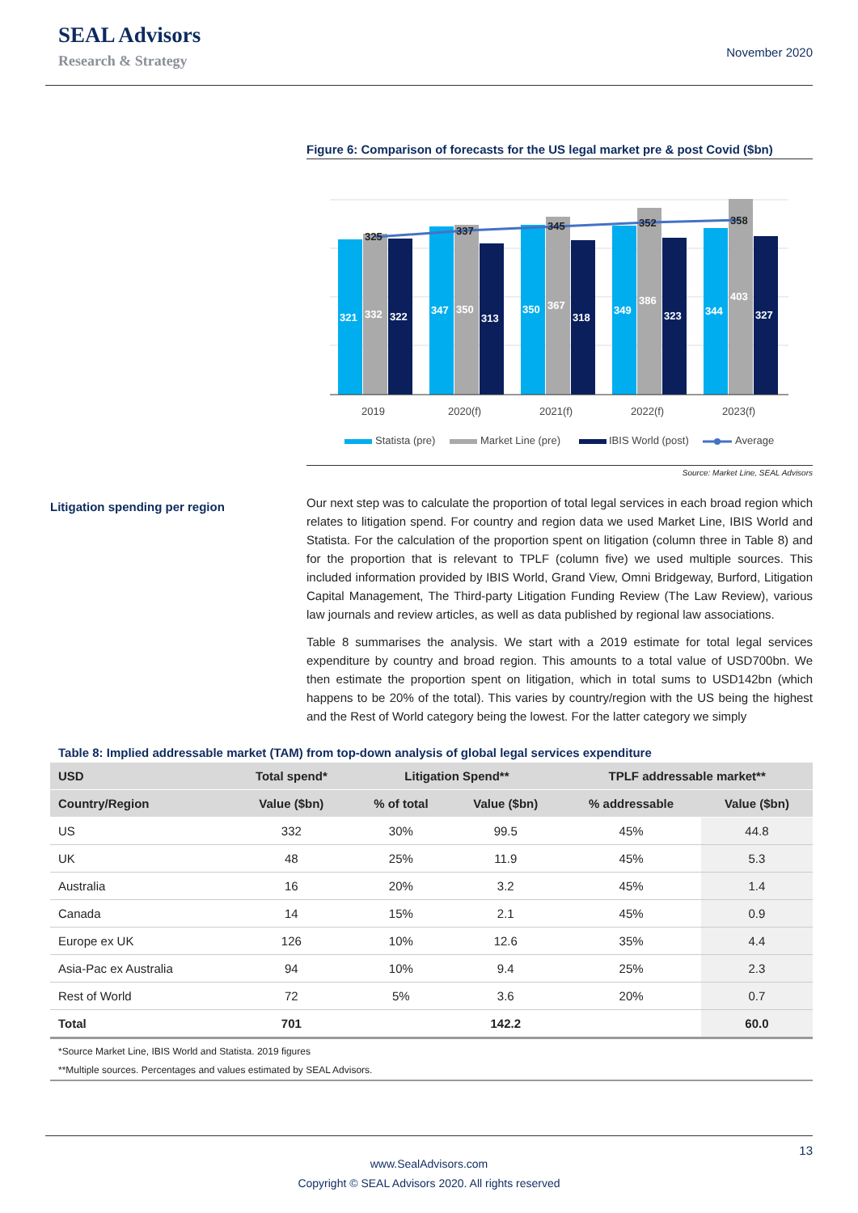SEAL Advisors
Research & Strategy
November 2020
Figure 6: Comparison of forecasts for the US legal market pre & post Covid ($bn)
321
332
322
347
350
313
350
367
318
349
386
323
344
403
327
325
337
345
352
358
2019
2020(f)
2021(f)
2022(f)
2023(f)
Statista (pre)
Market Line (pre)
IBIS World (post)
Average
Source: Market Line, SEAL Advisors
Litigation spending per region
Our next step was to calculate the proportion of total legal services in each broad region which relates to litigation spend. For country and region data we used Market Line, IBIS World and Statista. For the calculation of the proportion spent on litigation (column three in Table 8) and for the proportion that is relevant to TPLF (column five) we used multiple sources. This included information provided by IBIS World, Grand View, Omni Bridgeway, Burford, Litigation Capital Management, The Third-party Litigation Funding Review (The Law Review), various law journals and review articles, as well as data published by regional law associations.
Table 8 summarises the analysis. We start with a 2019 estimate for total legal services expenditure by country and broad region. This amounts to a total value of USD700bn. We then estimate the proportion spent on litigation, which in total sums to USD142bn (which happens to be 20% of the total). This varies by country/region with the US being the highest and the Rest of World category being the lowest. For the latter category we simply
Table 8: Implied addressable market (TAM) from top-down analysis of global legal services expenditure
| USD | Total spend* | Litigation Spend** | | TPLF addressable market** | |
| --- | --- | --- | --- | --- | --- |
| Country/Region | Value ($bn) | % of total | Value ($bn) | % addressable | Value ($bn) |
| US | 332 | 30% | 99.5 | 45% | 44.8 |
| UK | 48 | 25% | 11.9 | 45% | 5.3 |
| Australia | 16 | 20% | 3.2 | 45% | 1.4 |
| Canada | 14 | 15% | 2.1 | 45% | 0.9 |
| Europe ex UK | 126 | 10% | 12.6 | 35% | 4.4 |
| Asia-Pac ex Australia | 94 | 10% | 9.4 | 25% | 2.3 |
| Rest of World | 72 | 5% | 3.6 | 20% | 0.7 |
| Total | 701 | | 142.2 | | 60.0 |
*Source Market Line, IBIS World and Statista. 2019 figures
**Multiple sources. Percentages and values estimated by SEAL Advisors.
13
www.SealAdvisors.com
Copyright © SEAL Advisors 2020. All rights reserved